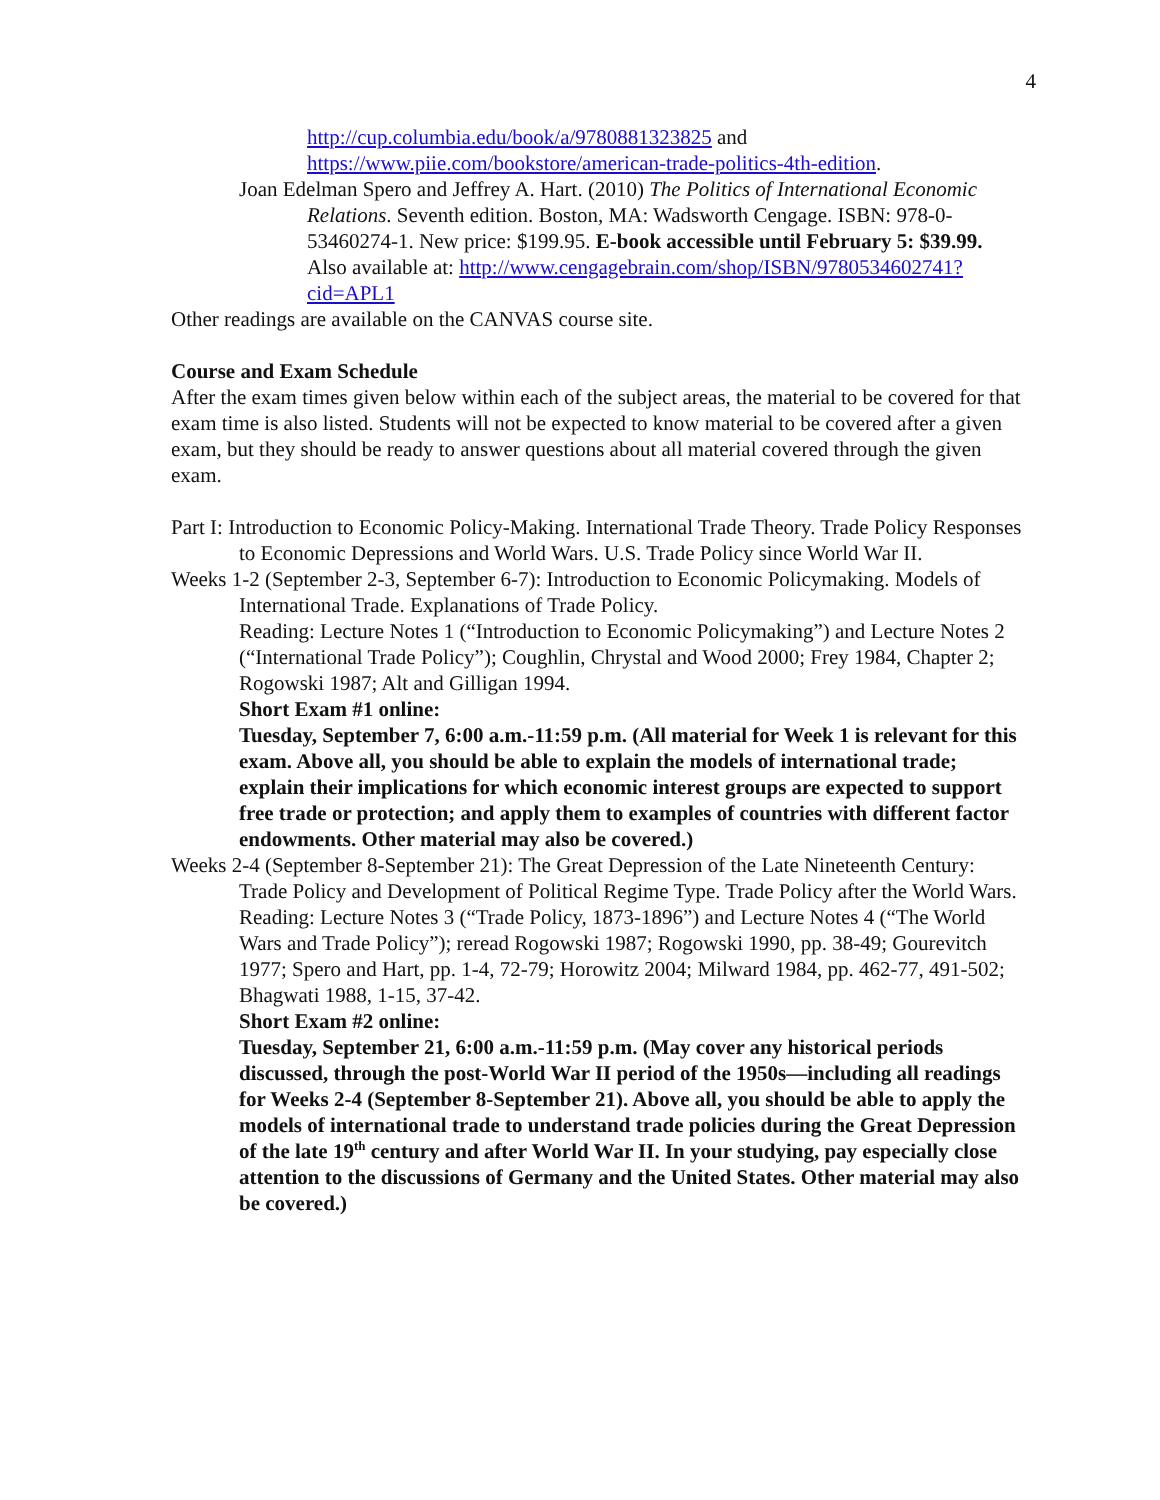4
http://cup.columbia.edu/book/a/9780881323825 and
https://www.piie.com/bookstore/american-trade-politics-4th-edition.
Joan Edelman Spero and Jeffrey A. Hart. (2010) The Politics of International Economic Relations. Seventh edition. Boston, MA: Wadsworth Cengage. ISBN: 978-0-53460274-1. New price: $199.95. E-book accessible until February 5: $39.99. Also available at: http://www.cengagebrain.com/shop/ISBN/9780534602741?cid=APL1
Other readings are available on the CANVAS course site.
Course and Exam Schedule
After the exam times given below within each of the subject areas, the material to be covered for that exam time is also listed. Students will not be expected to know material to be covered after a given exam, but they should be ready to answer questions about all material covered through the given exam.
Part I: Introduction to Economic Policy-Making. International Trade Theory. Trade Policy Responses to Economic Depressions and World Wars. U.S. Trade Policy since World War II.
Weeks 1-2 (September 2-3, September 6-7): Introduction to Economic Policymaking. Models of International Trade. Explanations of Trade Policy.
Reading: Lecture Notes 1 (“Introduction to Economic Policymaking”) and Lecture Notes 2 (“International Trade Policy”); Coughlin, Chrystal and Wood 2000; Frey 1984, Chapter 2; Rogowski 1987; Alt and Gilligan 1994.
Short Exam #1 online:
Tuesday, September 7, 6:00 a.m.-11:59 p.m. (All material for Week 1 is relevant for this exam. Above all, you should be able to explain the models of international trade; explain their implications for which economic interest groups are expected to support free trade or protection; and apply them to examples of countries with different factor endowments. Other material may also be covered.)
Weeks 2-4 (September 8-September 21): The Great Depression of the Late Nineteenth Century: Trade Policy and Development of Political Regime Type. Trade Policy after the World Wars.
Reading: Lecture Notes 3 (“Trade Policy, 1873-1896”) and Lecture Notes 4 (“The World Wars and Trade Policy”); reread Rogowski 1987; Rogowski 1990, pp. 38-49; Gourevitch 1977; Spero and Hart, pp. 1-4, 72-79; Horowitz 2004; Milward 1984, pp. 462-77, 491-502; Bhagwati 1988, 1-15, 37-42.
Short Exam #2 online:
Tuesday, September 21, 6:00 a.m.-11:59 p.m. (May cover any historical periods discussed, through the post-World War II period of the 1950s—including all readings for Weeks 2-4 (September 8-September 21). Above all, you should be able to apply the models of international trade to understand trade policies during the Great Depression of the late 19<sup>th</sup> century and after World War II. In your studying, pay especially close attention to the discussions of Germany and the United States. Other material may also be covered.)